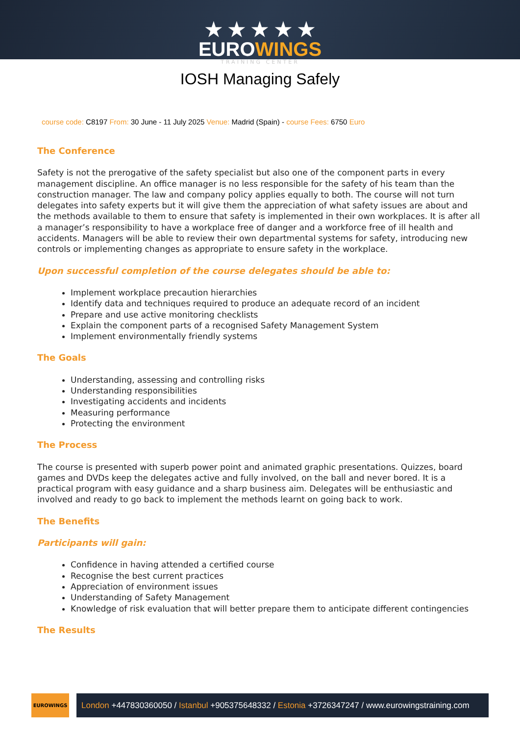★ ★ ★ ★ ★
EUROWINGS
TRAINING CENTER
IOSH Managing Safely
course code: C8197 From: 30 June - 11 July 2025 Venue: Madrid (Spain) - course Fees: 6750 Euro
The Conference
Safety is not the prerogative of the safety specialist but also one of the component parts in every management discipline. An office manager is no less responsible for the safety of his team than the construction manager. The law and company policy applies equally to both. The course will not turn delegates into safety experts but it will give them the appreciation of what safety issues are about and the methods available to them to ensure that safety is implemented in their own workplaces. It is after all a manager’s responsibility to have a workplace free of danger and a workforce free of ill health and accidents. Managers will be able to review their own departmental systems for safety, introducing new controls or implementing changes as appropriate to ensure safety in the workplace.
Upon successful completion of the course delegates should be able to:
Implement workplace precaution hierarchies
Identify data and techniques required to produce an adequate record of an incident
Prepare and use active monitoring checklists
Explain the component parts of a recognised Safety Management System
Implement environmentally friendly systems
The Goals
Understanding, assessing and controlling risks
Understanding responsibilities
Investigating accidents and incidents
Measuring performance
Protecting the environment
The Process
The course is presented with superb power point and animated graphic presentations. Quizzes, board games and DVDs keep the delegates active and fully involved, on the ball and never bored. It is a practical program with easy guidance and a sharp business aim. Delegates will be enthusiastic and involved and ready to go back to implement the methods learnt on going back to work.
The Benefits
Participants will gain:
Confidence in having attended a certified course
Recognise the best current practices
Appreciation of environment issues
Understanding of Safety Management
Knowledge of risk evaluation that will better prepare them to anticipate different contingencies
The Results
EUROWINGS
London +447830360050 / Istanbul +905375648332 / Estonia +3726347247 / www.eurowingstraining.com